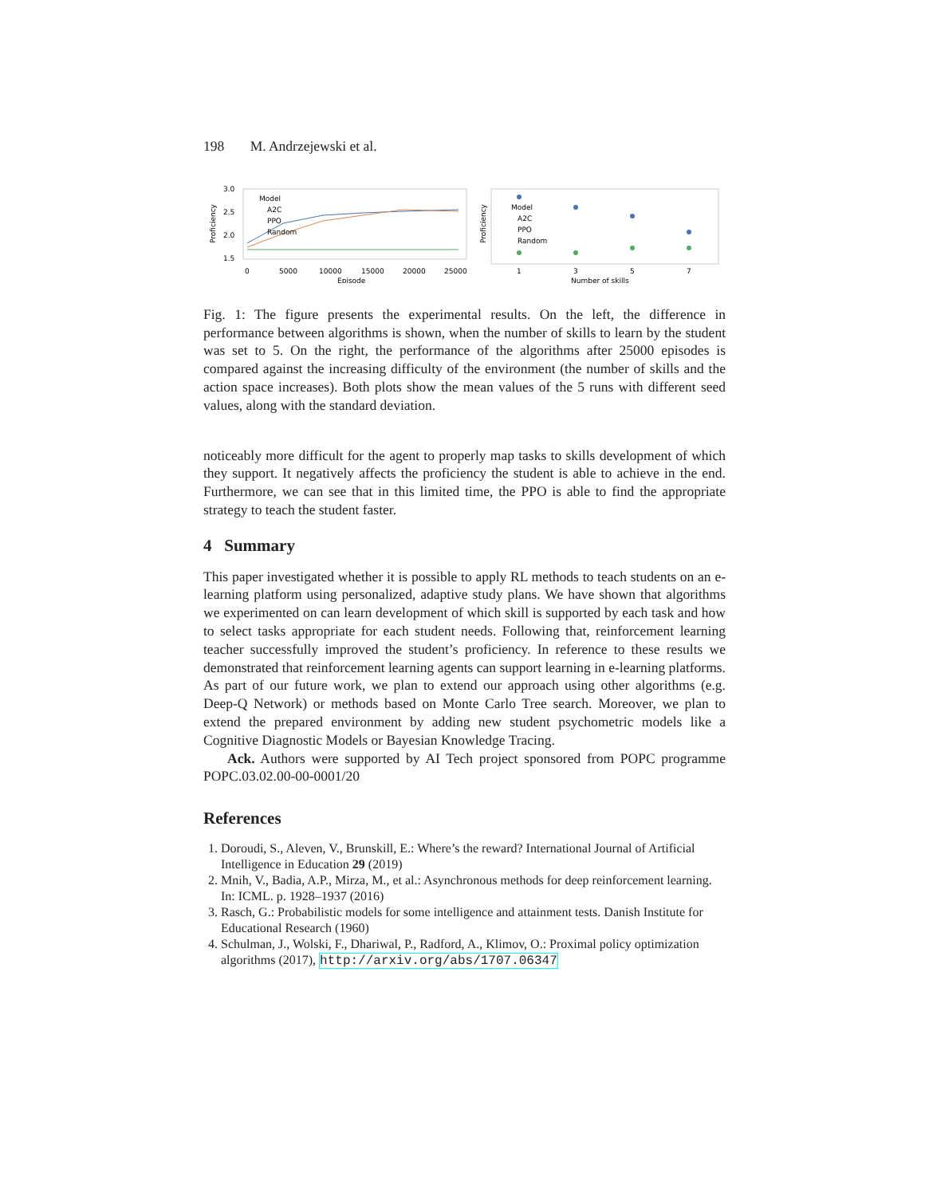198 M. Andrzejewski et al.
3.0
2.5
2.0
1.5
Proficiency
Model
A2C
PPO
Random
0
5000
10000
15000
20000
25000
Episode
Proficiency
Model
A2C
PPO
Random
1
3
5
7
Number of skills
Fig. 1: The figure presents the experimental results. On the left, the difference in performance between algorithms is shown, when the number of skills to learn by the student was set to 5. On the right, the performance of the algorithms after 25000 episodes is compared against the increasing difficulty of the environment (the number of skills and the action space increases). Both plots show the mean values of the 5 runs with different seed values, along with the standard deviation.
noticeably more difficult for the agent to properly map tasks to skills development of which they support. It negatively affects the proficiency the student is able to achieve in the end. Furthermore, we can see that in this limited time, the PPO is able to find the appropriate strategy to teach the student faster.
4 Summary
This paper investigated whether it is possible to apply RL methods to teach students on an e-learning platform using personalized, adaptive study plans. We have shown that algorithms we experimented on can learn development of which skill is supported by each task and how to select tasks appropriate for each student needs. Following that, reinforcement learning teacher successfully improved the student’s proficiency. In reference to these results we demonstrated that reinforcement learning agents can support learning in e-learning platforms. As part of our future work, we plan to extend our approach using other algorithms (e.g. Deep-Q Network) or methods based on Monte Carlo Tree search. Moreover, we plan to extend the prepared environment by adding new student psychometric models like a Cognitive Diagnostic Models or Bayesian Knowledge Tracing.
Ack. Authors were supported by AI Tech project sponsored from POPC programme POPC.03.02.00-00-0001/20
References
1. Doroudi, S., Aleven, V., Brunskill, E.: Where’s the reward? International Journal of Artificial Intelligence in Education 29 (2019)
2. Mnih, V., Badia, A.P., Mirza, M., et al.: Asynchronous methods for deep reinforcement learning. In: ICML. p. 1928–1937 (2016)
3. Rasch, G.: Probabilistic models for some intelligence and attainment tests. Danish Institute for Educational Research (1960)
4. Schulman, J., Wolski, F., Dhariwal, P., Radford, A., Klimov, O.: Proximal policy optimization algorithms (2017), http://arxiv.org/abs/1707.06347